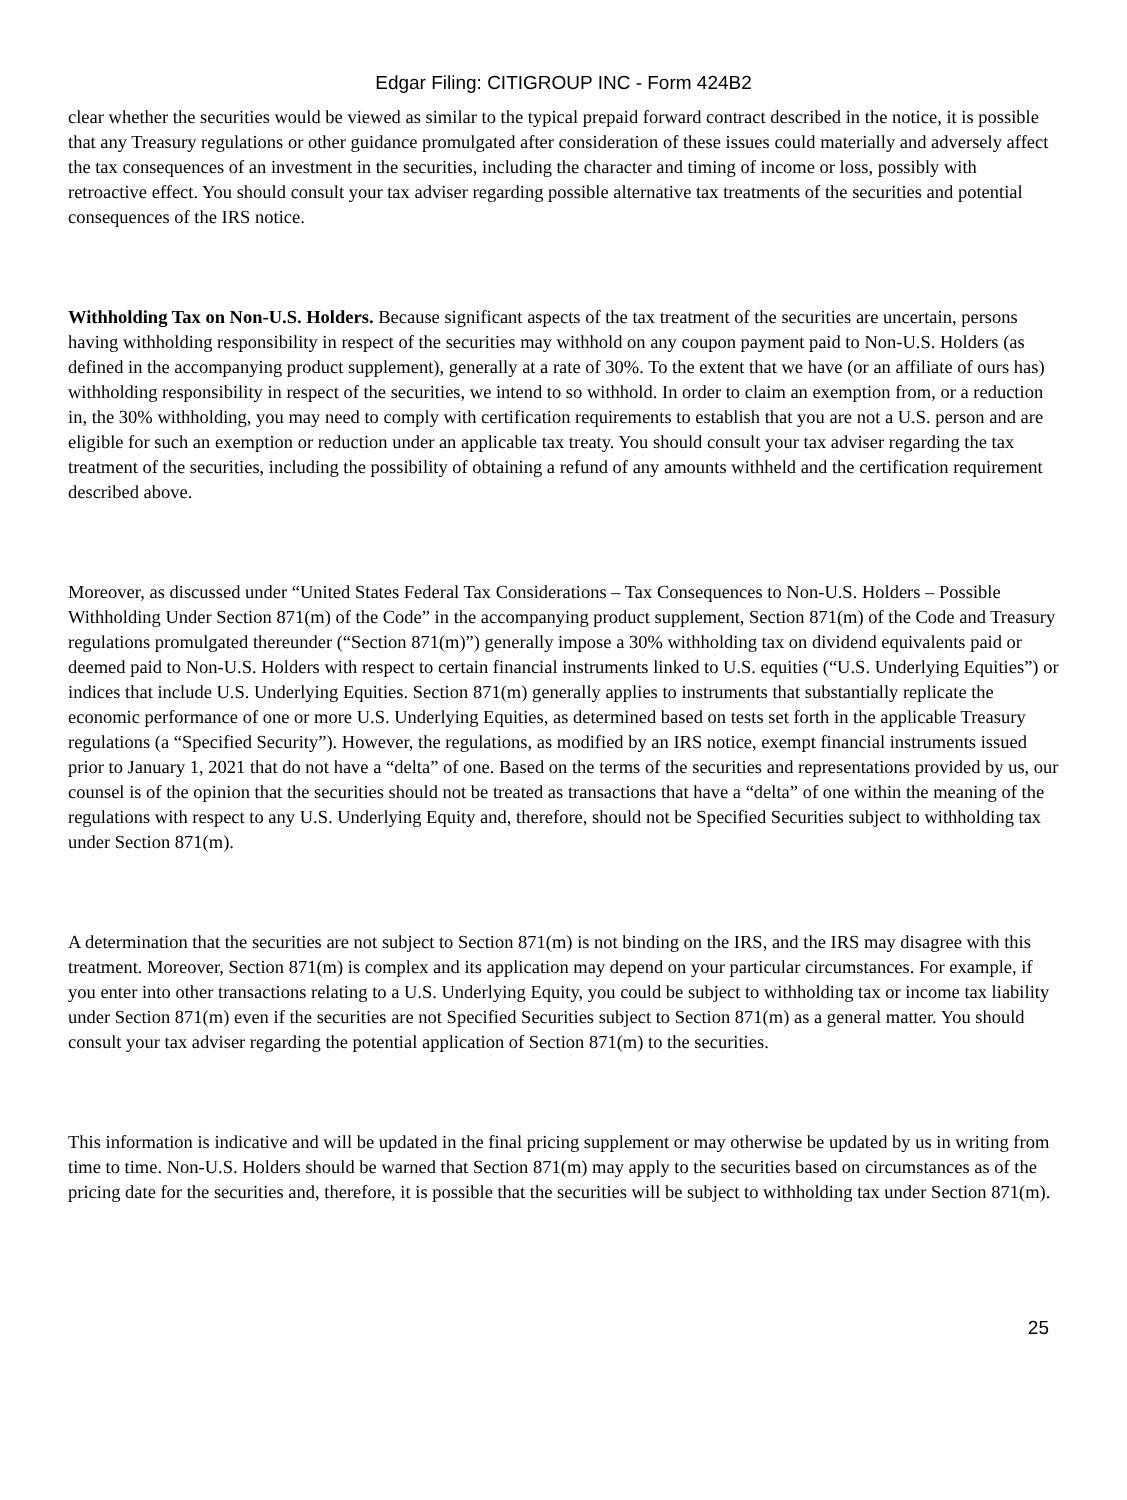Edgar Filing: CITIGROUP INC - Form 424B2
clear whether the securities would be viewed as similar to the typical prepaid forward contract described in the notice, it is possible that any Treasury regulations or other guidance promulgated after consideration of these issues could materially and adversely affect the tax consequences of an investment in the securities, including the character and timing of income or loss, possibly with retroactive effect. You should consult your tax adviser regarding possible alternative tax treatments of the securities and potential consequences of the IRS notice.
Withholding Tax on Non-U.S. Holders. Because significant aspects of the tax treatment of the securities are uncertain, persons having withholding responsibility in respect of the securities may withhold on any coupon payment paid to Non-U.S. Holders (as defined in the accompanying product supplement), generally at a rate of 30%. To the extent that we have (or an affiliate of ours has) withholding responsibility in respect of the securities, we intend to so withhold. In order to claim an exemption from, or a reduction in, the 30% withholding, you may need to comply with certification requirements to establish that you are not a U.S. person and are eligible for such an exemption or reduction under an applicable tax treaty. You should consult your tax adviser regarding the tax treatment of the securities, including the possibility of obtaining a refund of any amounts withheld and the certification requirement described above.
Moreover, as discussed under “United States Federal Tax Considerations – Tax Consequences to Non-U.S. Holders – Possible Withholding Under Section 871(m) of the Code” in the accompanying product supplement, Section 871(m) of the Code and Treasury regulations promulgated thereunder (“Section 871(m)”) generally impose a 30% withholding tax on dividend equivalents paid or deemed paid to Non-U.S. Holders with respect to certain financial instruments linked to U.S. equities (“U.S. Underlying Equities”) or indices that include U.S. Underlying Equities. Section 871(m) generally applies to instruments that substantially replicate the economic performance of one or more U.S. Underlying Equities, as determined based on tests set forth in the applicable Treasury regulations (a “Specified Security”). However, the regulations, as modified by an IRS notice, exempt financial instruments issued prior to January 1, 2021 that do not have a “delta” of one. Based on the terms of the securities and representations provided by us, our counsel is of the opinion that the securities should not be treated as transactions that have a “delta” of one within the meaning of the regulations with respect to any U.S. Underlying Equity and, therefore, should not be Specified Securities subject to withholding tax under Section 871(m).
A determination that the securities are not subject to Section 871(m) is not binding on the IRS, and the IRS may disagree with this treatment. Moreover, Section 871(m) is complex and its application may depend on your particular circumstances. For example, if you enter into other transactions relating to a U.S. Underlying Equity, you could be subject to withholding tax or income tax liability under Section 871(m) even if the securities are not Specified Securities subject to Section 871(m) as a general matter. You should consult your tax adviser regarding the potential application of Section 871(m) to the securities.
This information is indicative and will be updated in the final pricing supplement or may otherwise be updated by us in writing from time to time. Non-U.S. Holders should be warned that Section 871(m) may apply to the securities based on circumstances as of the pricing date for the securities and, therefore, it is possible that the securities will be subject to withholding tax under Section 871(m).
25